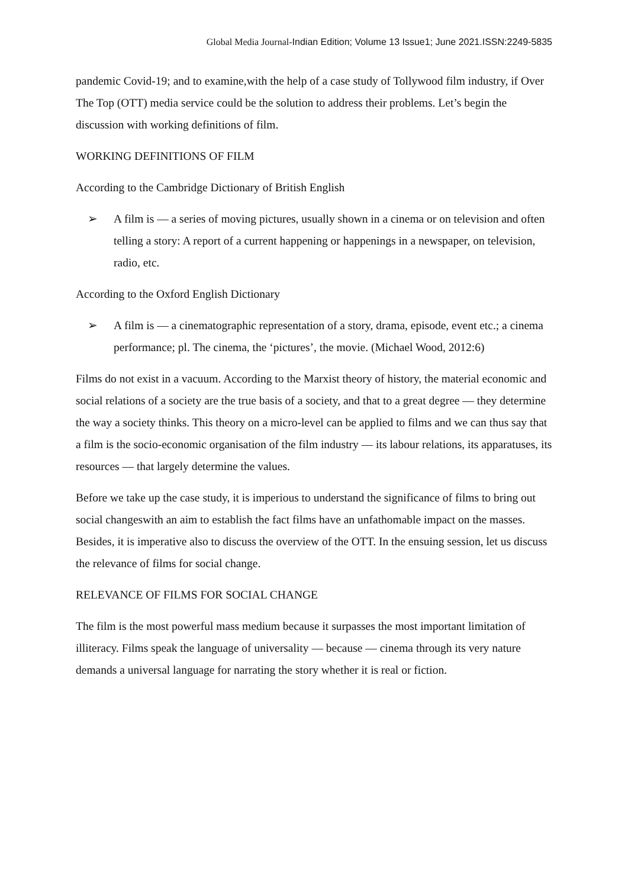Global Media Journal-Indian Edition; Volume 13 Issue1; June 2021.ISSN:2249-5835
pandemic Covid-19; and to examine,with the help of a case study of Tollywood film industry, if Over The Top (OTT) media service could be the solution to address their problems. Let’s begin the discussion with working definitions of film.
WORKING DEFINITIONS OF FILM
According to the Cambridge Dictionary of British English
➢ A film is — a series of moving pictures, usually shown in a cinema or on television and often telling a story: A report of a current happening or happenings in a newspaper, on television, radio, etc.
According to the Oxford English Dictionary
➢ A film is — a cinematographic representation of a story, drama, episode, event etc.; a cinema performance; pl. The cinema, the ‘pictures’, the movie. (Michael Wood, 2012:6)
Films do not exist in a vacuum. According to the Marxist theory of history, the material economic and social relations of a society are the true basis of a society, and that to a great degree — they determine the way a society thinks. This theory on a micro-level can be applied to films and we can thus say that a film is the socio-economic organisation of the film industry — its labour relations, its apparatuses, its resources — that largely determine the values.
Before we take up the case study, it is imperious to understand the significance of films to bring out social changeswith an aim to establish the fact films have an unfathomable impact on the masses. Besides, it is imperative also to discuss the overview of the OTT. In the ensuing session, let us discuss the relevance of films for social change.
RELEVANCE OF FILMS FOR SOCIAL CHANGE
The film is the most powerful mass medium because it surpasses the most important limitation of illiteracy. Films speak the language of universality — because — cinema through its very nature demands a universal language for narrating the story whether it is real or fiction.